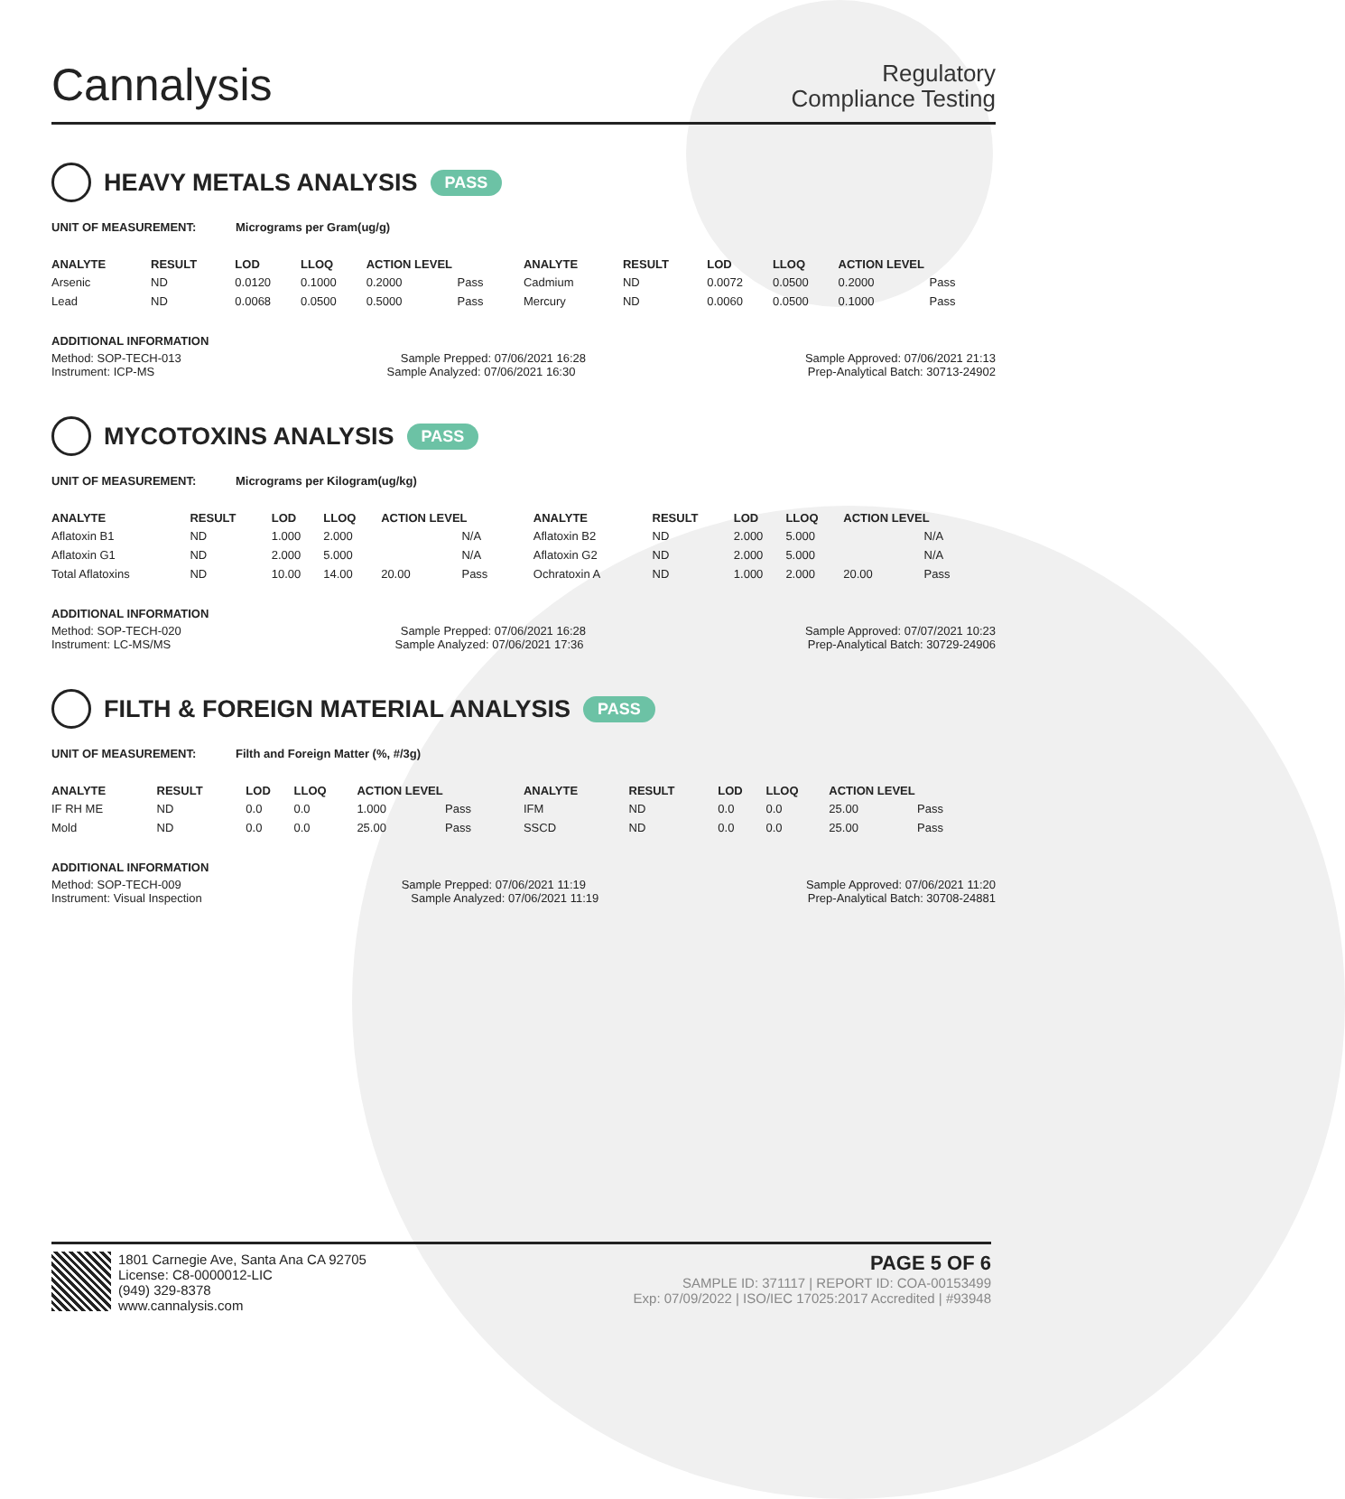Cannalysis
Regulatory
Compliance Testing
HEAVY METALS ANALYSIS PASS
UNIT OF MEASUREMENT: Micrograms per Gram(ug/g)
| ANALYTE | RESULT | LOD | LLOQ | ACTION LEVEL | | ANALYTE | RESULT | LOD | LLOQ | ACTION LEVEL | |
| --- | --- | --- | --- | --- | --- | --- | --- | --- | --- | --- | --- |
| Arsenic | ND | 0.0120 | 0.1000 | 0.2000 | Pass | Cadmium | ND | 0.0072 | 0.0500 | 0.2000 | Pass |
| Lead | ND | 0.0068 | 0.0500 | 0.5000 | Pass | Mercury | ND | 0.0060 | 0.0500 | 0.1000 | Pass |
ADDITIONAL INFORMATION
Method: SOP-TECH-013 Sample Prepped: 07/06/2021 16:28 Sample Approved: 07/06/2021 21:13
Instrument: ICP-MS Sample Analyzed: 07/06/2021 16:30 Prep-Analytical Batch: 30713-24902
MYCOTOXINS ANALYSIS PASS
UNIT OF MEASUREMENT: Micrograms per Kilogram(ug/kg)
| ANALYTE | RESULT | LOD | LLOQ | ACTION LEVEL | | ANALYTE | RESULT | LOD | LLOQ | ACTION LEVEL | |
| --- | --- | --- | --- | --- | --- | --- | --- | --- | --- | --- | --- |
| Aflatoxin B1 | ND | 1.000 | 2.000 | | N/A | Aflatoxin B2 | ND | 2.000 | 5.000 | | N/A |
| Aflatoxin G1 | ND | 2.000 | 5.000 | | N/A | Aflatoxin G2 | ND | 2.000 | 5.000 | | N/A |
| Total Aflatoxins | ND | 10.00 | 14.00 | 20.00 | Pass | Ochratoxin A | ND | 1.000 | 2.000 | 20.00 | Pass |
ADDITIONAL INFORMATION
Method: SOP-TECH-020 Sample Prepped: 07/06/2021 16:28 Sample Approved: 07/07/2021 10:23
Instrument: LC-MS/MS Sample Analyzed: 07/06/2021 17:36 Prep-Analytical Batch: 30729-24906
FILTH & FOREIGN MATERIAL ANALYSIS PASS
UNIT OF MEASUREMENT: Filth and Foreign Matter (%, #/3g)
| ANALYTE | RESULT | LOD | LLOQ | ACTION LEVEL | | ANALYTE | RESULT | LOD | LLOQ | ACTION LEVEL | |
| --- | --- | --- | --- | --- | --- | --- | --- | --- | --- | --- | --- |
| IF RH ME | ND | 0.0 | 0.0 | 1.000 | Pass | IFM | ND | 0.0 | 0.0 | 25.00 | Pass |
| Mold | ND | 0.0 | 0.0 | 25.00 | Pass | SSCD | ND | 0.0 | 0.0 | 25.00 | Pass |
ADDITIONAL INFORMATION
Method: SOP-TECH-009 Sample Prepped: 07/06/2021 11:19 Sample Approved: 07/06/2021 11:20
Instrument: Visual Inspection Sample Analyzed: 07/06/2021 11:19 Prep-Analytical Batch: 30708-24881
1801 Carnegie Ave, Santa Ana CA 92705
License: C8-0000012-LIC
(949) 329-8378
www.cannalysis.com
PAGE 5 OF 6
SAMPLE ID: 371117 | REPORT ID: COA-00153499
Exp: 07/09/2022 | ISO/IEC 17025:2017 Accredited | #93948